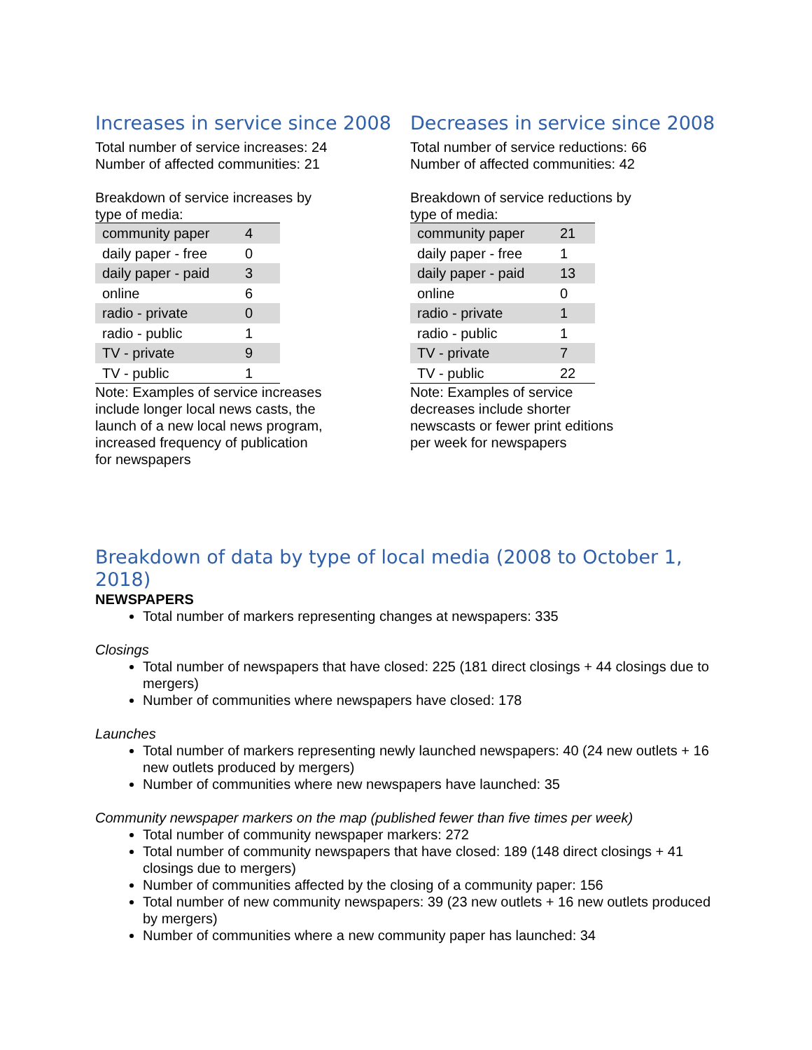Increases in service since 2008
Total number of service increases: 24
Number of affected communities: 21
Breakdown of service increases by
type of media:
| community paper | 4 |
| daily paper - free | 0 |
| daily paper - paid | 3 |
| online | 6 |
| radio - private | 0 |
| radio - public | 1 |
| TV - private | 9 |
| TV - public | 1 |
Note: Examples of service increases
include longer local news casts, the
launch of a new local news program,
increased frequency of publication
for newspapers
Decreases in service since 2008
Total number of service reductions: 66
Number of affected communities: 42
Breakdown of service reductions by
type of media:
| community paper | 21 |
| daily paper - free | 1 |
| daily paper - paid | 13 |
| online | 0 |
| radio - private | 1 |
| radio - public | 1 |
| TV - private | 7 |
| TV - public | 22 |
Note: Examples of service
decreases include shorter
newscasts or fewer print editions
per week for newspapers
Breakdown of data by type of local media (2008 to October 1, 2018)
NEWSPAPERS
Total number of markers representing changes at newspapers: 335
Closings
Total number of newspapers that have closed: 225 (181 direct closings + 44 closings due to mergers)
Number of communities where newspapers have closed: 178
Launches
Total number of markers representing newly launched newspapers: 40 (24 new outlets + 16 new outlets produced by mergers)
Number of communities where new newspapers have launched: 35
Community newspaper markers on the map (published fewer than five times per week)
Total number of community newspaper markers: 272
Total number of community newspapers that have closed: 189 (148 direct closings + 41 closings due to mergers)
Number of communities affected by the closing of a community paper: 156
Total number of new community newspapers: 39 (23 new outlets + 16 new outlets produced by mergers)
Number of communities where a new community paper has launched: 34